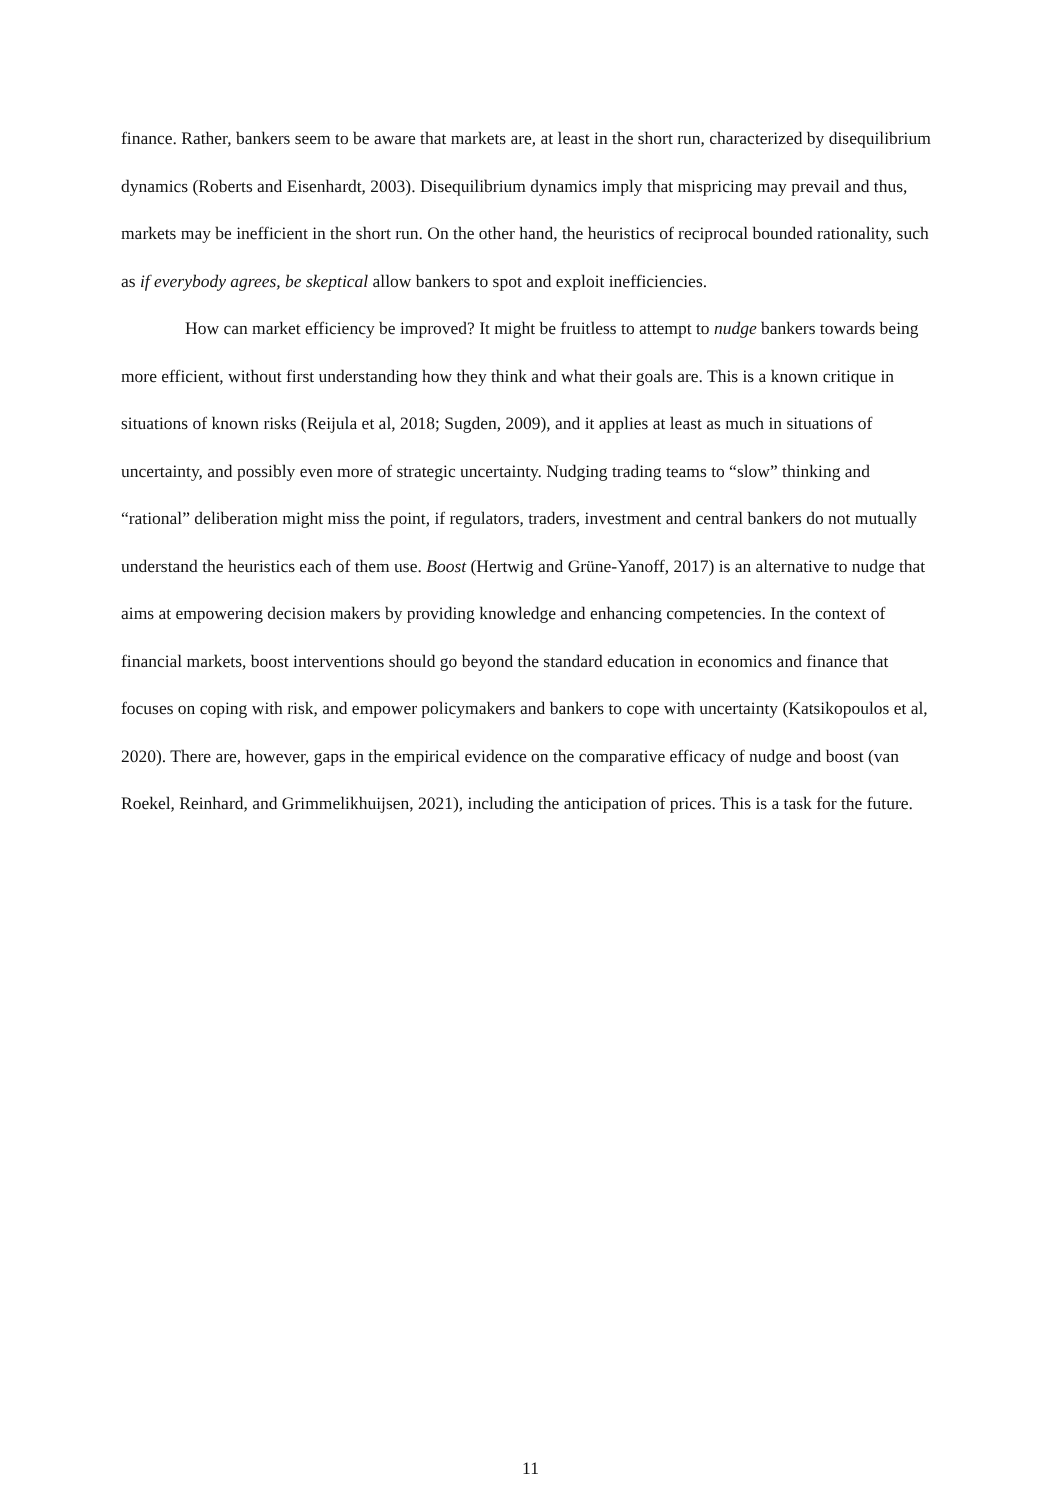finance. Rather, bankers seem to be aware that markets are, at least in the short run, characterized by disequilibrium dynamics (Roberts and Eisenhardt, 2003). Disequilibrium dynamics imply that mispricing may prevail and thus, markets may be inefficient in the short run. On the other hand, the heuristics of reciprocal bounded rationality, such as if everybody agrees, be skeptical allow bankers to spot and exploit inefficiencies.
How can market efficiency be improved? It might be fruitless to attempt to nudge bankers towards being more efficient, without first understanding how they think and what their goals are. This is a known critique in situations of known risks (Reijula et al, 2018; Sugden, 2009), and it applies at least as much in situations of uncertainty, and possibly even more of strategic uncertainty. Nudging trading teams to “slow” thinking and “rational” deliberation might miss the point, if regulators, traders, investment and central bankers do not mutually understand the heuristics each of them use. Boost (Hertwig and Grüne-Yanoff, 2017) is an alternative to nudge that aims at empowering decision makers by providing knowledge and enhancing competencies. In the context of financial markets, boost interventions should go beyond the standard education in economics and finance that focuses on coping with risk, and empower policymakers and bankers to cope with uncertainty (Katsikopoulos et al, 2020). There are, however, gaps in the empirical evidence on the comparative efficacy of nudge and boost (van Roekel, Reinhard, and Grimmelikhuijsen, 2021), including the anticipation of prices. This is a task for the future.
11